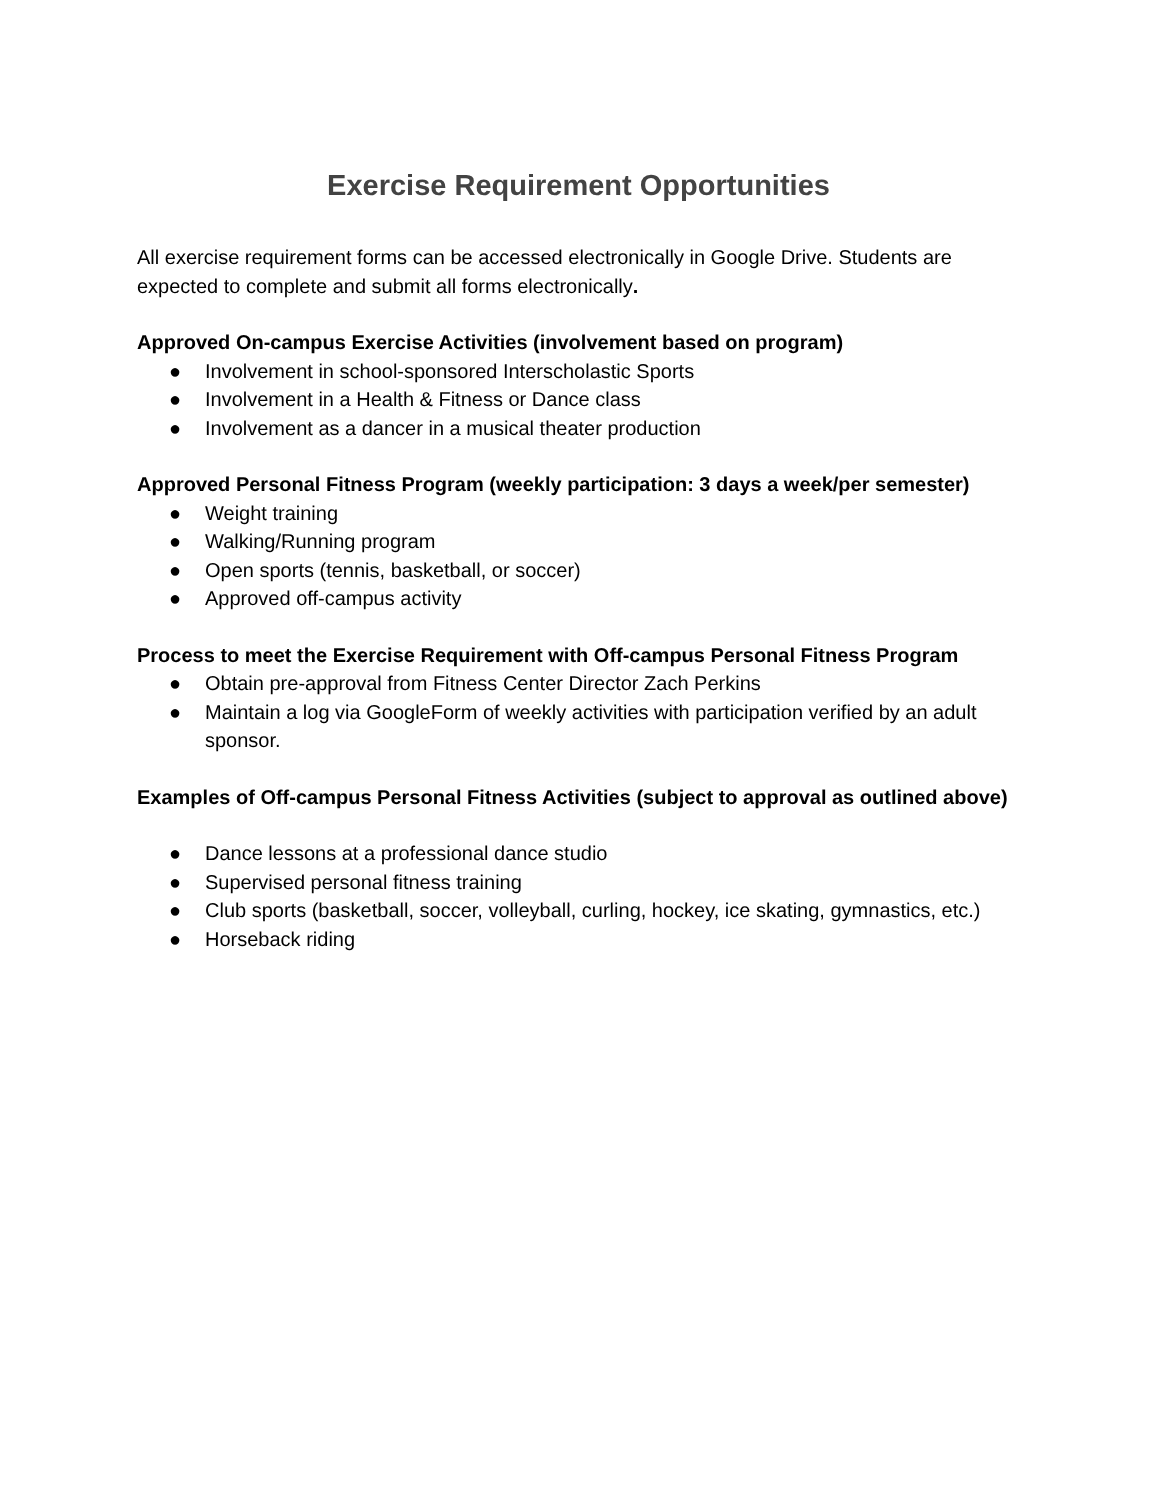Exercise Requirement Opportunities
All exercise requirement forms can be accessed electronically in Google Drive. Students are expected to complete and submit all forms electronically.
Approved On-campus Exercise Activities (involvement based on program)
● Involvement in school-sponsored Interscholastic Sports
● Involvement in a Health & Fitness or Dance class
● Involvement as a dancer in a musical theater production
Approved Personal Fitness Program (weekly participation: 3 days a week/per semester)
● Weight training
● Walking/Running program
● Open sports (tennis, basketball, or soccer)
● Approved off-campus activity
Process to meet the Exercise Requirement with Off-campus Personal Fitness Program
● Obtain pre-approval from Fitness Center Director Zach Perkins
● Maintain a log via GoogleForm of weekly activities with participation verified by an adult sponsor.
Examples of Off-campus Personal Fitness Activities (subject to approval as outlined above)
● Dance lessons at a professional dance studio
● Supervised personal fitness training
● Club sports (basketball, soccer, volleyball, curling, hockey, ice skating, gymnastics, etc.)
● Horseback riding